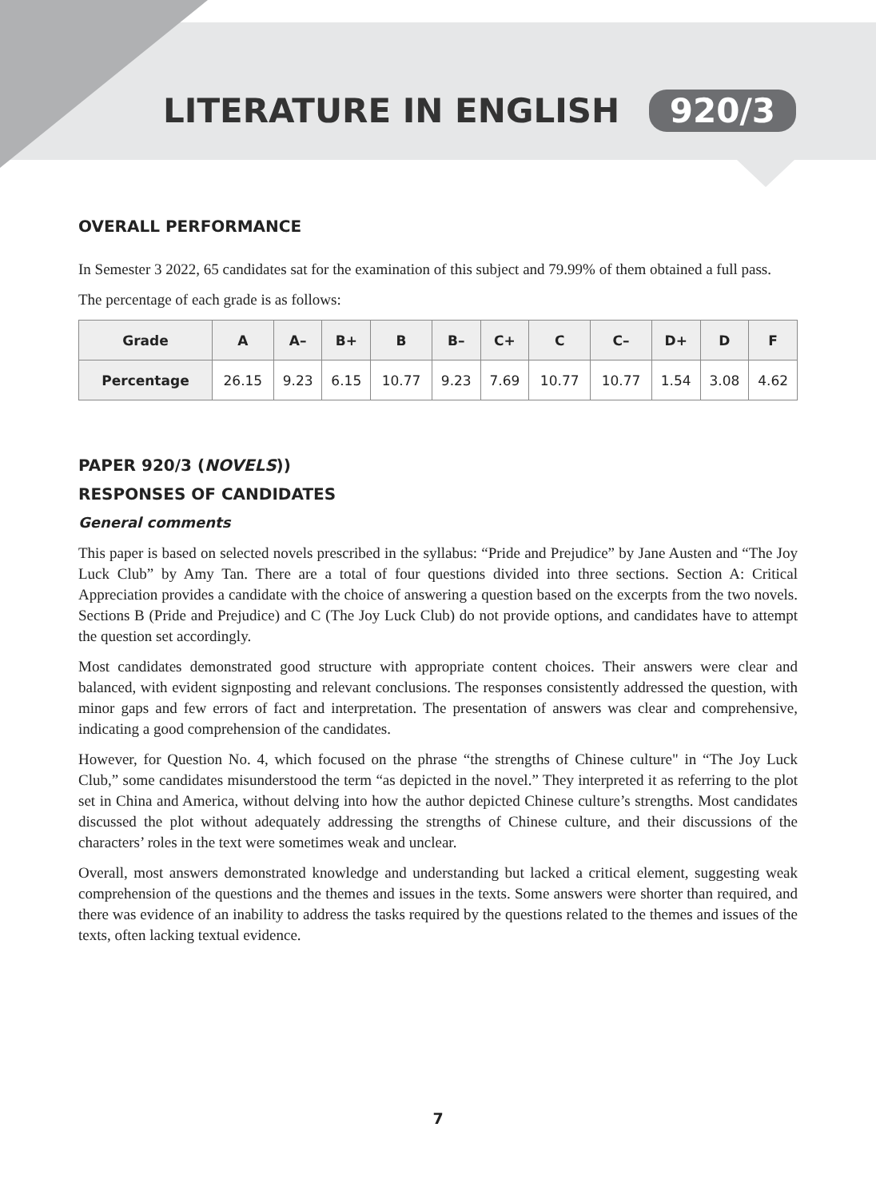LITERATURE IN ENGLISH 920/3
OVERALL PERFORMANCE
In Semester 3 2022, 65 candidates sat for the examination of this subject and 79.99% of them obtained a full pass.
The percentage of each grade is as follows:
| Grade | A | A– | B+ | B | B– | C+ | C | C– | D+ | D | F |
| --- | --- | --- | --- | --- | --- | --- | --- | --- | --- | --- | --- |
| Percentage | 26.15 | 9.23 | 6.15 | 10.77 | 9.23 | 7.69 | 10.77 | 10.77 | 1.54 | 3.08 | 4.62 |
PAPER 920/3 (NOVELS))
RESPONSES OF CANDIDATES
General comments
This paper is based on selected novels prescribed in the syllabus: “Pride and Prejudice” by Jane Austen and “The Joy Luck Club” by Amy Tan. There are a total of four questions divided into three sections. Section A: Critical Appreciation provides a candidate with the choice of answering a question based on the excerpts from the two novels. Sections B (Pride and Prejudice) and C (The Joy Luck Club) do not provide options, and candidates have to attempt the question set accordingly.
Most candidates demonstrated good structure with appropriate content choices. Their answers were clear and balanced, with evident signposting and relevant conclusions. The responses consistently addressed the question, with minor gaps and few errors of fact and interpretation. The presentation of answers was clear and comprehensive, indicating a good comprehension of the candidates.
However, for Question No. 4, which focused on the phrase “the strengths of Chinese culture" in “The Joy Luck Club,” some candidates misunderstood the term “as depicted in the novel.” They interpreted it as referring to the plot set in China and America, without delving into how the author depicted Chinese culture’s strengths. Most candidates discussed the plot without adequately addressing the strengths of Chinese culture, and their discussions of the characters’ roles in the text were sometimes weak and unclear.
Overall, most answers demonstrated knowledge and understanding but lacked a critical element, suggesting weak comprehension of the questions and the themes and issues in the texts. Some answers were shorter than required, and there was evidence of an inability to address the tasks required by the questions related to the themes and issues of the texts, often lacking textual evidence.
7